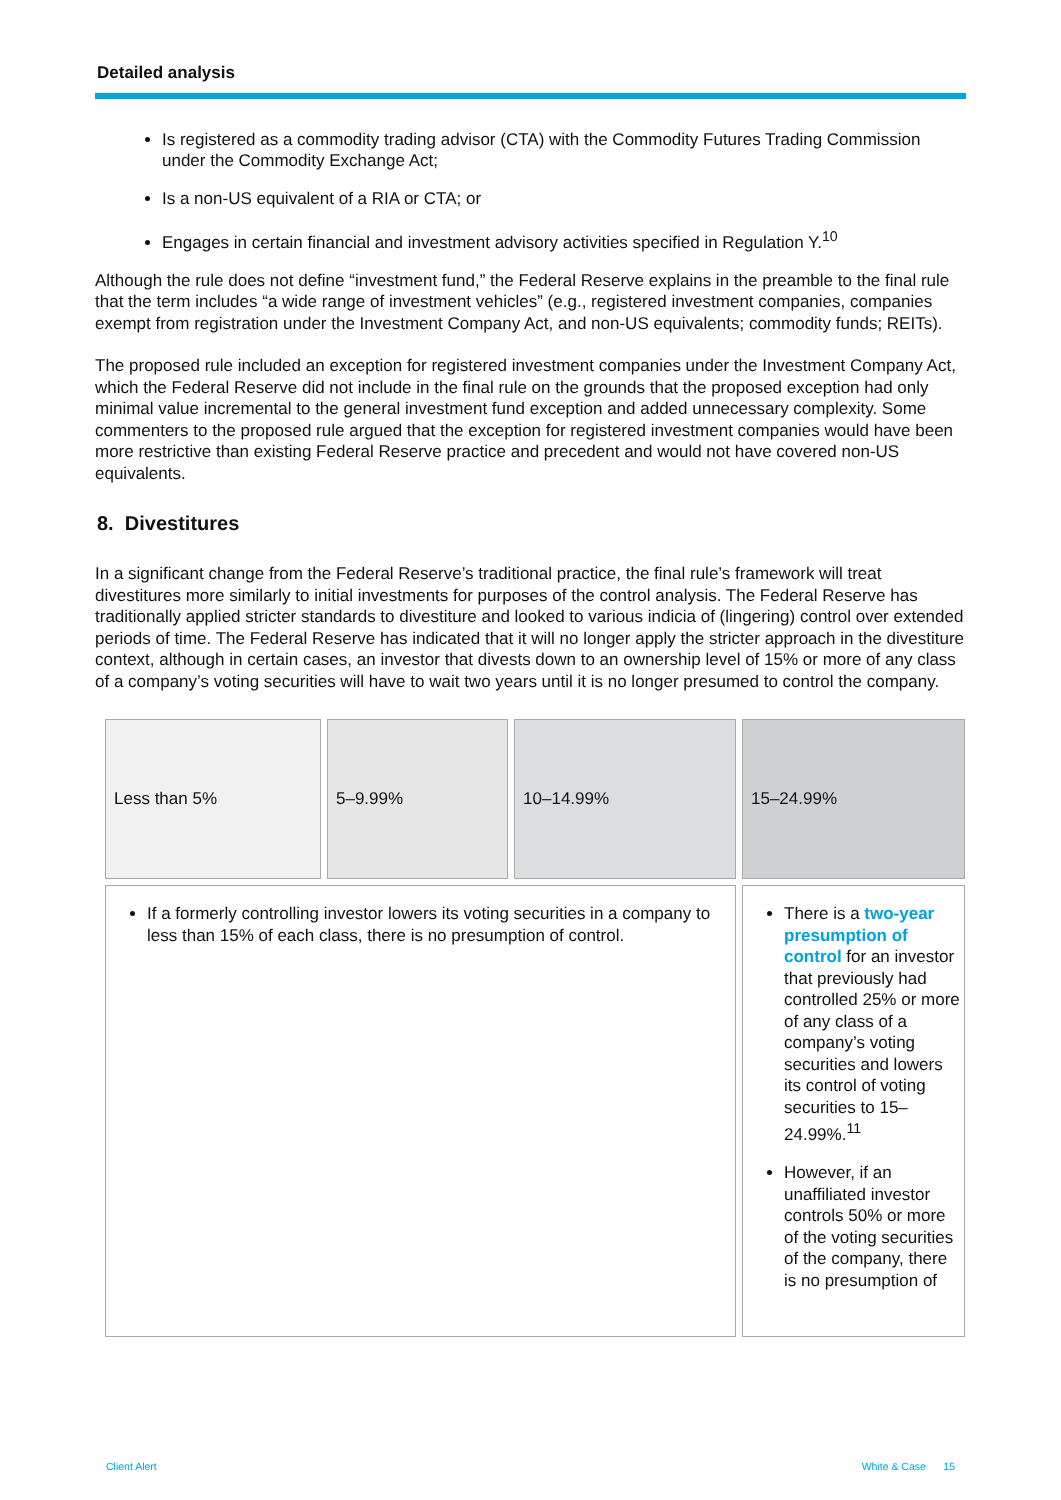Detailed analysis
Is registered as a commodity trading advisor (CTA) with the Commodity Futures Trading Commission under the Commodity Exchange Act;
Is a non-US equivalent of a RIA or CTA; or
Engages in certain financial and investment advisory activities specified in Regulation Y.<sup>10</sup>
Although the rule does not define “investment fund,” the Federal Reserve explains in the preamble to the final rule that the term includes “a wide range of investment vehicles” (e.g., registered investment companies, companies exempt from registration under the Investment Company Act, and non-US equivalents; commodity funds; REITs).
The proposed rule included an exception for registered investment companies under the Investment Company Act, which the Federal Reserve did not include in the final rule on the grounds that the proposed exception had only minimal value incremental to the general investment fund exception and added unnecessary complexity. Some commenters to the proposed rule argued that the exception for registered investment companies would have been more restrictive than existing Federal Reserve practice and precedent and would not have covered non-US equivalents.
8. Divestitures
In a significant change from the Federal Reserve’s traditional practice, the final rule’s framework will treat divestitures more similarly to initial investments for purposes of the control analysis. The Federal Reserve has traditionally applied stricter standards to divestiture and looked to various indicia of (lingering) control over extended periods of time. The Federal Reserve has indicated that it will no longer apply the stricter approach in the divestiture context, although in certain cases, an investor that divests down to an ownership level of 15% or more of any class of a company’s voting securities will have to wait two years until it is no longer presumed to control the company.
| Less than 5% | 5–9.99% | 10–14.99% | 15–24.99% |
| If a formerly controlling investor lowers its voting securities in a company to less than 15% of each class, there is no presumption of control. | | | There is a two-year presumption of control for an investor that previously had controlled 25% or more of any class of a company’s voting securities and lowers its control of voting securities to 15–24.99%.<sup>11</sup> However, if an unaffiliated investor controls 50% or more of the voting securities of the company, there is no presumption of |
Client Alert White & Case 15